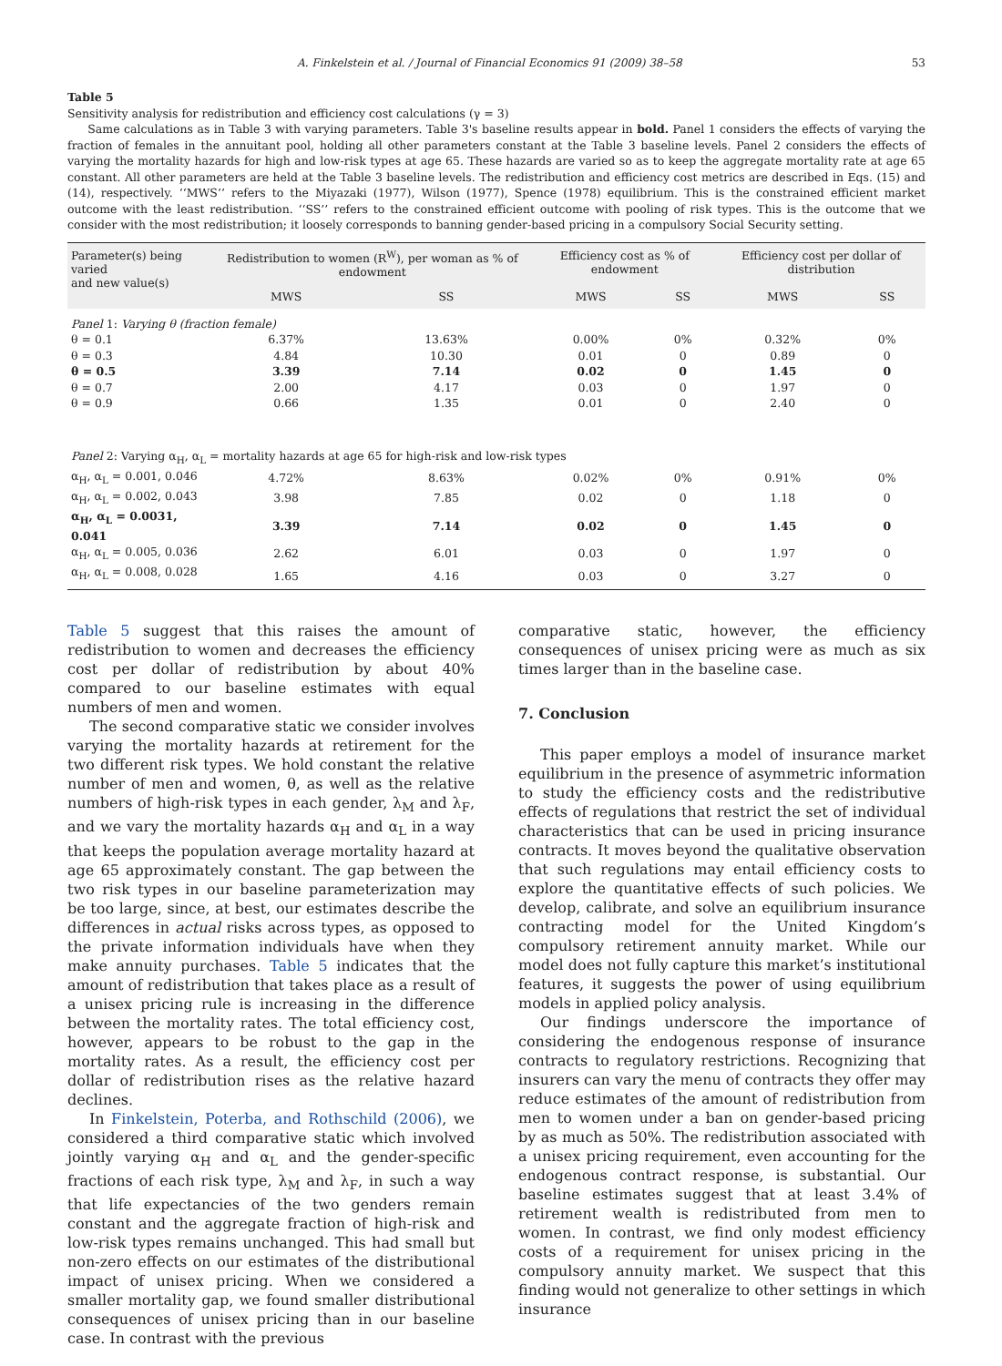A. Finkelstein et al. / Journal of Financial Economics 91 (2009) 38–58 53
Table 5
Sensitivity analysis for redistribution and efficiency cost calculations (γ = 3)
Same calculations as in Table 3 with varying parameters. Table 3's baseline results appear in bold. Panel 1 considers the effects of varying the fraction of females in the annuitant pool, holding all other parameters constant at the Table 3 baseline levels. Panel 2 considers the effects of varying the mortality hazards for high and low-risk types at age 65. These hazards are varied so as to keep the aggregate mortality rate at age 65 constant. All other parameters are held at the Table 3 baseline levels. The redistribution and efficiency cost metrics are described in Eqs. (15) and (14), respectively. ‘‘MWS’’ refers to the Miyazaki (1977), Wilson (1977), Spence (1978) equilibrium. This is the constrained efficient market outcome with the least redistribution. ‘‘SS’’ refers to the constrained efficient outcome with pooling of risk types. This is the outcome that we consider with the most redistribution; it loosely corresponds to banning gender-based pricing in a compulsory Social Security setting.
| Parameter(s) being varied and new value(s) | Redistribution to women (R<sup>W</sup>), per woman as % of endowment | | Efficiency cost as % of endowment | | Efficiency cost per dollar of distribution | |
| --- | --- | --- | --- | --- | --- | --- |
| | MWS | SS | MWS | SS | MWS | SS |
| Panel 1: Varying θ (fraction female) | | | | | | |
| θ = 0.1 | 6.37% | 13.63% | 0.00% | 0% | 0.32% | 0% |
| θ = 0.3 | 4.84 | 10.30 | 0.01 | 0 | 0.89 | 0 |
| θ = 0.5 | 3.39 | 7.14 | 0.02 | 0 | 1.45 | 0 |
| θ = 0.7 | 2.00 | 4.17 | 0.03 | 0 | 1.97 | 0 |
| θ = 0.9 | 0.66 | 1.35 | 0.01 | 0 | 2.40 | 0 |
| Panel 2: Varying α<sub>H</sub>, α<sub>L</sub> = mortality hazards at age 65 for high-risk and low-risk types | | | | | | |
| α<sub>H</sub>, α<sub>L</sub> = 0.001, 0.046 | 4.72% | 8.63% | 0.02% | 0% | 0.91% | 0% |
| α<sub>H</sub>, α<sub>L</sub> = 0.002, 0.043 | 3.98 | 7.85 | 0.02 | 0 | 1.18 | 0 |
| α<sub>H</sub>, α<sub>L</sub> = 0.0031, 0.041 | 3.39 | 7.14 | 0.02 | 0 | 1.45 | 0 |
| α<sub>H</sub>, α<sub>L</sub> = 0.005, 0.036 | 2.62 | 6.01 | 0.03 | 0 | 1.97 | 0 |
| α<sub>H</sub>, α<sub>L</sub> = 0.008, 0.028 | 1.65 | 4.16 | 0.03 | 0 | 3.27 | 0 |
Table 5 suggest that this raises the amount of redistribution to women and decreases the efficiency cost per dollar of redistribution by about 40% compared to our baseline estimates with equal numbers of men and women.
The second comparative static we consider involves varying the mortality hazards at retirement for the two different risk types. We hold constant the relative number of men and women, θ, as well as the relative numbers of high-risk types in each gender, λ<sub>M</sub> and λ<sub>F</sub>, and we vary the mortality hazards α<sub>H</sub> and α<sub>L</sub> in a way that keeps the population average mortality hazard at age 65 approximately constant. The gap between the two risk types in our baseline parameterization may be too large, since, at best, our estimates describe the differences in actual risks across types, as opposed to the private information individuals have when they make annuity purchases. Table 5 indicates that the amount of redistribution that takes place as a result of a unisex pricing rule is increasing in the difference between the mortality rates. The total efficiency cost, however, appears to be robust to the gap in the mortality rates. As a result, the efficiency cost per dollar of redistribution rises as the relative hazard declines.
In Finkelstein, Poterba, and Rothschild (2006), we considered a third comparative static which involved jointly varying α<sub>H</sub> and α<sub>L</sub> and the gender-specific fractions of each risk type, λ<sub>M</sub> and λ<sub>F</sub>, in such a way that life expectancies of the two genders remain constant and the aggregate fraction of high-risk and low-risk types remains unchanged. This had small but non-zero effects on our estimates of the distributional impact of unisex pricing. When we considered a smaller mortality gap, we found smaller distributional consequences of unisex pricing than in our baseline case. In contrast with the previous
comparative static, however, the efficiency consequences of unisex pricing were as much as six times larger than in the baseline case.
7. Conclusion
This paper employs a model of insurance market equilibrium in the presence of asymmetric information to study the efficiency costs and the redistributive effects of regulations that restrict the set of individual characteristics that can be used in pricing insurance contracts. It moves beyond the qualitative observation that such regulations may entail efficiency costs to explore the quantitative effects of such policies. We develop, calibrate, and solve an equilibrium insurance contracting model for the United Kingdom’s compulsory retirement annuity market. While our model does not fully capture this market’s institutional features, it suggests the power of using equilibrium models in applied policy analysis.
Our findings underscore the importance of considering the endogenous response of insurance contracts to regulatory restrictions. Recognizing that insurers can vary the menu of contracts they offer may reduce estimates of the amount of redistribution from men to women under a ban on gender-based pricing by as much as 50%. The redistribution associated with a unisex pricing requirement, even accounting for the endogenous contract response, is substantial. Our baseline estimates suggest that at least 3.4% of retirement wealth is redistributed from men to women. In contrast, we find only modest efficiency costs of a requirement for unisex pricing in the compulsory annuity market. We suspect that this finding would not generalize to other settings in which insurance